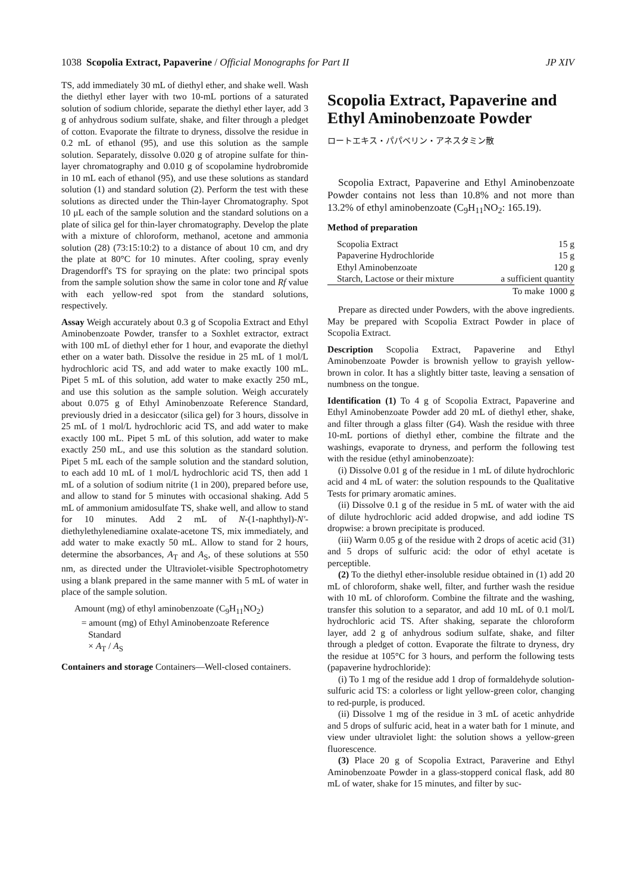1038 Scopolia Extract, Papaverine / Official Monographs for Part II JP XIV
TS, add immediately 30 mL of diethyl ether, and shake well. Wash the diethyl ether layer with two 10-mL portions of a saturated solution of sodium chloride, separate the diethyl ether layer, add 3 g of anhydrous sodium sulfate, shake, and filter through a pledget of cotton. Evaporate the filtrate to dryness, dissolve the residue in 0.2 mL of ethanol (95), and use this solution as the sample solution. Separately, dissolve 0.020 g of atropine sulfate for thin-layer chromatography and 0.010 g of scopolamine hydrobromide in 10 mL each of ethanol (95), and use these solutions as standard solution (1) and standard solution (2). Perform the test with these solutions as directed under the Thin-layer Chromatography. Spot 10 μL each of the sample solution and the standard solutions on a plate of silica gel for thin-layer chromatography. Develop the plate with a mixture of chloroform, methanol, acetone and ammonia solution (28) (73:15:10:2) to a distance of about 10 cm, and dry the plate at 80°C for 10 minutes. After cooling, spray evenly Dragendorff's TS for spraying on the plate: two principal spots from the sample solution show the same in color tone and Rf value with each yellow-red spot from the standard solutions, respectively.
Assay Weigh accurately about 0.3 g of Scopolia Extract and Ethyl Aminobenzoate Powder, transfer to a Soxhlet extractor, extract with 100 mL of diethyl ether for 1 hour, and evaporate the diethyl ether on a water bath. Dissolve the residue in 25 mL of 1 mol/L hydrochloric acid TS, and add water to make exactly 100 mL. Pipet 5 mL of this solution, add water to make exactly 250 mL, and use this solution as the sample solution. Weigh accurately about 0.075 g of Ethyl Aminobenzoate Reference Standard, previously dried in a desiccator (silica gel) for 3 hours, dissolve in 25 mL of 1 mol/L hydrochloric acid TS, and add water to make exactly 100 mL. Pipet 5 mL of this solution, add water to make exactly 250 mL, and use this solution as the standard solution. Pipet 5 mL each of the sample solution and the standard solution, to each add 10 mL of 1 mol/L hydrochloric acid TS, then add 1 mL of a solution of sodium nitrite (1 in 200), prepared before use, and allow to stand for 5 minutes with occasional shaking. Add 5 mL of ammonium amidosulfate TS, shake well, and allow to stand for 10 minutes. Add 2 mL of N-(1-naphthyl)-N′-diethylethylenediamine oxalate-acetone TS, mix immediately, and add water to make exactly 50 mL. Allow to stand for 2 hours, determine the absorbances, A<sub>T</sub> and A<sub>S</sub>, of these solutions at 550 nm, as directed under the Ultraviolet-visible Spectrophotometry using a blank prepared in the same manner with 5 mL of water in place of the sample solution.
Amount (mg) of ethyl aminobenzoate (C<sub>9</sub>H<sub>11</sub>NO<sub>2</sub>)
= amount (mg) of Ethyl Aminobenzoate Reference
Standard
× A<sub>T</sub> / A<sub>S</sub>
Containers and storage Containers—Well-closed containers.
Scopolia Extract, Papaverine and Ethyl Aminobenzoate Powder
ロートエキス・パパベリン・アネスタミン散
Scopolia Extract, Papaverine and Ethyl Aminobenzoate Powder contains not less than 10.8% and not more than 13.2% of ethyl aminobenzoate (C<sub>9</sub>H<sub>11</sub>NO<sub>2</sub>: 165.19).
Method of preparation
| Scopolia Extract | 15 g |
| Papaverine Hydrochloride | 15 g |
| Ethyl Aminobenzoate | 120 g |
| Starch, Lactose or their mixture | a sufficient quantity |
| | To make 1000 g |
Prepare as directed under Powders, with the above ingredients. May be prepared with Scopolia Extract Powder in place of Scopolia Extract.
Description Scopolia Extract, Papaverine and Ethyl Aminobenzoate Powder is brownish yellow to grayish yellow-brown in color. It has a slightly bitter taste, leaving a sensation of numbness on the tongue.
Identification (1) To 4 g of Scopolia Extract, Papaverine and Ethyl Aminobenzoate Powder add 20 mL of diethyl ether, shake, and filter through a glass filter (G4). Wash the residue with three 10-mL portions of diethyl ether, combine the filtrate and the washings, evaporate to dryness, and perform the following test with the residue (ethyl aminobenzoate):
(i) Dissolve 0.01 g of the residue in 1 mL of dilute hydrochloric acid and 4 mL of water: the solution respounds to the Qualitative Tests for primary aromatic amines.
(ii) Dissolve 0.1 g of the residue in 5 mL of water with the aid of dilute hydrochloric acid added dropwise, and add iodine TS dropwise: a brown precipitate is produced.
(iii) Warm 0.05 g of the residue with 2 drops of acetic acid (31) and 5 drops of sulfuric acid: the odor of ethyl acetate is perceptible.
(2) To the diethyl ether-insoluble residue obtained in (1) add 20 mL of chloroform, shake well, filter, and further wash the residue with 10 mL of chloroform. Combine the filtrate and the washing, transfer this solution to a separator, and add 10 mL of 0.1 mol/L hydrochloric acid TS. After shaking, separate the chloroform layer, add 2 g of anhydrous sodium sulfate, shake, and filter through a pledget of cotton. Evaporate the filtrate to dryness, dry the residue at 105°C for 3 hours, and perform the following tests (papaverine hydrochloride):
(i) To 1 mg of the residue add 1 drop of formaldehyde solution-sulfuric acid TS: a colorless or light yellow-green color, changing to red-purple, is produced.
(ii) Dissolve 1 mg of the residue in 3 mL of acetic anhydride and 5 drops of sulfuric acid, heat in a water bath for 1 minute, and view under ultraviolet light: the solution shows a yellow-green fluorescence.
(3) Place 20 g of Scopolia Extract, Paraverine and Ethyl Aminobenzoate Powder in a glass-stopperd conical flask, add 80 mL of water, shake for 15 minutes, and filter by suc-